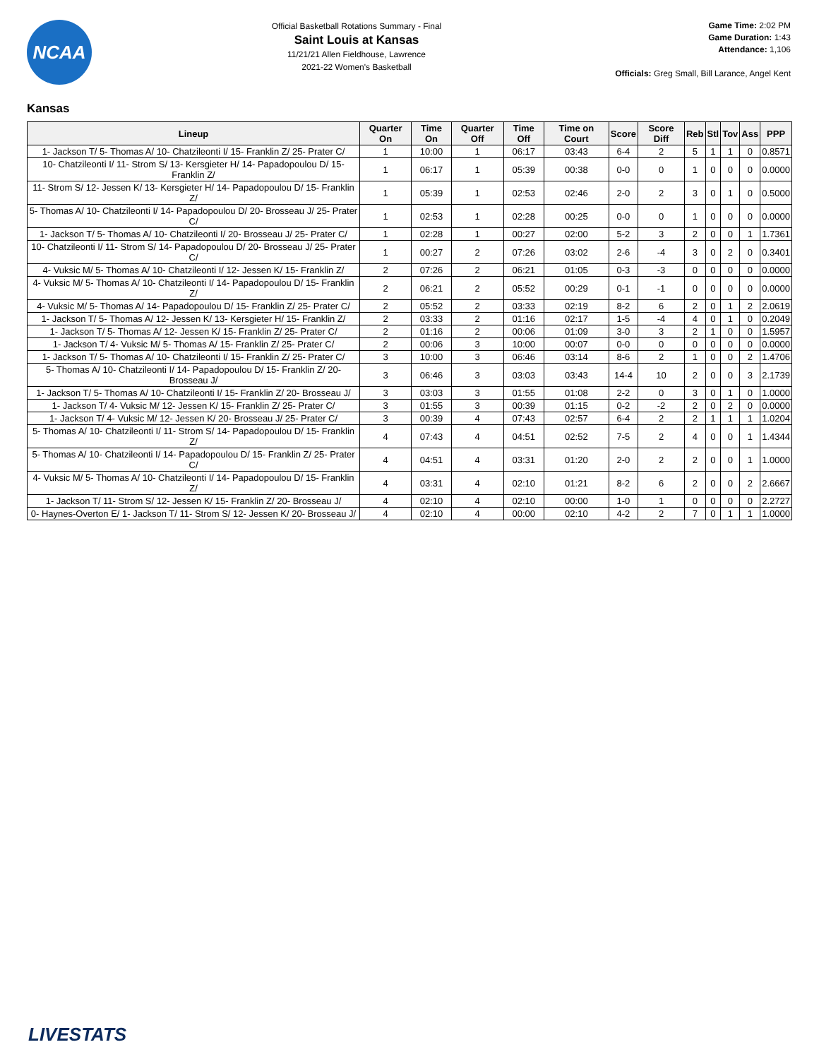NCAA
Official Basketball Rotations Summary - Final
Saint Louis at Kansas
11/21/21 Allen Fieldhouse, Lawrence
2021-22 Women's Basketball
Game Time: 2:02 PM
Game Duration: 1:43
Attendance: 1,106
Officials: Greg Small, Bill Larance, Angel Kent
Kansas
| Lineup | Quarter On | Time On | Quarter Off | Time Off | Time on Court | Score | Score Diff | Reb | Stl | Tov | Ass | PPP |
| --- | --- | --- | --- | --- | --- | --- | --- | --- | --- | --- | --- | --- |
| 1- Jackson T/ 5- Thomas A/ 10- Chatzileonti I/ 15- Franklin Z/ 25- Prater C/ | 1 | 10:00 | 1 | 06:17 | 03:43 | 6-4 | 2 | 5 | 1 | 1 | 0 | 0.8571 |
| 10- Chatzileonti I/ 11- Strom S/ 13- Kersgieter H/ 14- Papadopoulou D/ 15- Franklin Z/ | 1 | 06:17 | 1 | 05:39 | 00:38 | 0-0 | 0 | 1 | 0 | 0 | 0 | 0.0000 |
| 11- Strom S/ 12- Jessen K/ 13- Kersgieter H/ 14- Papadopoulou D/ 15- Franklin Z/ | 1 | 05:39 | 1 | 02:53 | 02:46 | 2-0 | 2 | 3 | 0 | 1 | 0 | 0.5000 |
| 5- Thomas A/ 10- Chatzileonti I/ 14- Papadopoulou D/ 20- Brosseau J/ 25- Prater C/ | 1 | 02:53 | 1 | 02:28 | 00:25 | 0-0 | 0 | 1 | 0 | 0 | 0 | 0.0000 |
| 1- Jackson T/ 5- Thomas A/ 10- Chatzileonti I/ 20- Brosseau J/ 25- Prater C/ | 1 | 02:28 | 1 | 00:27 | 02:00 | 5-2 | 3 | 2 | 0 | 0 | 1 | 1.7361 |
| 10- Chatzileonti I/ 11- Strom S/ 14- Papadopoulou D/ 20- Brosseau J/ 25- Prater C/ | 1 | 00:27 | 2 | 07:26 | 03:02 | 2-6 | -4 | 3 | 0 | 2 | 0 | 0.3401 |
| 4- Vuksic M/ 5- Thomas A/ 10- Chatzileonti I/ 12- Jessen K/ 15- Franklin Z/ | 2 | 07:26 | 2 | 06:21 | 01:05 | 0-3 | -3 | 0 | 0 | 0 | 0 | 0.0000 |
| 4- Vuksic M/ 5- Thomas A/ 10- Chatzileonti I/ 14- Papadopoulou D/ 15- Franklin Z/ | 2 | 06:21 | 2 | 05:52 | 00:29 | 0-1 | -1 | 0 | 0 | 0 | 0 | 0.0000 |
| 4- Vuksic M/ 5- Thomas A/ 14- Papadopoulou D/ 15- Franklin Z/ 25- Prater C/ | 2 | 05:52 | 2 | 03:33 | 02:19 | 8-2 | 6 | 2 | 0 | 1 | 2 | 2.0619 |
| 1- Jackson T/ 5- Thomas A/ 12- Jessen K/ 13- Kersgieter H/ 15- Franklin Z/ | 2 | 03:33 | 2 | 01:16 | 02:17 | 1-5 | -4 | 4 | 0 | 1 | 0 | 0.2049 |
| 1- Jackson T/ 5- Thomas A/ 12- Jessen K/ 15- Franklin Z/ 25- Prater C/ | 2 | 01:16 | 2 | 00:06 | 01:09 | 3-0 | 3 | 2 | 1 | 0 | 0 | 1.5957 |
| 1- Jackson T/ 4- Vuksic M/ 5- Thomas A/ 15- Franklin Z/ 25- Prater C/ | 2 | 00:06 | 3 | 10:00 | 00:07 | 0-0 | 0 | 0 | 0 | 0 | 0 | 0.0000 |
| 1- Jackson T/ 5- Thomas A/ 10- Chatzileonti I/ 15- Franklin Z/ 25- Prater C/ | 3 | 10:00 | 3 | 06:46 | 03:14 | 8-6 | 2 | 1 | 0 | 0 | 2 | 1.4706 |
| 5- Thomas A/ 10- Chatzileonti I/ 14- Papadopoulou D/ 15- Franklin Z/ 20- Brosseau J/ | 3 | 06:46 | 3 | 03:03 | 03:43 | 14-4 | 10 | 2 | 0 | 0 | 3 | 2.1739 |
| 1- Jackson T/ 5- Thomas A/ 10- Chatzileonti I/ 15- Franklin Z/ 20- Brosseau J/ | 3 | 03:03 | 3 | 01:55 | 01:08 | 2-2 | 0 | 3 | 0 | 1 | 0 | 1.0000 |
| 1- Jackson T/ 4- Vuksic M/ 12- Jessen K/ 15- Franklin Z/ 25- Prater C/ | 3 | 01:55 | 3 | 00:39 | 01:15 | 0-2 | -2 | 2 | 0 | 2 | 0 | 0.0000 |
| 1- Jackson T/ 4- Vuksic M/ 12- Jessen K/ 20- Brosseau J/ 25- Prater C/ | 3 | 00:39 | 4 | 07:43 | 02:57 | 6-4 | 2 | 2 | 1 | 1 | 1 | 1.0204 |
| 5- Thomas A/ 10- Chatzileonti I/ 11- Strom S/ 14- Papadopoulou D/ 15- Franklin Z/ | 4 | 07:43 | 4 | 04:51 | 02:52 | 7-5 | 2 | 4 | 0 | 0 | 1 | 1.4344 |
| 5- Thomas A/ 10- Chatzileonti I/ 14- Papadopoulou D/ 15- Franklin Z/ 25- Prater C/ | 4 | 04:51 | 4 | 03:31 | 01:20 | 2-0 | 2 | 2 | 0 | 0 | 1 | 1.0000 |
| 4- Vuksic M/ 5- Thomas A/ 10- Chatzileonti I/ 14- Papadopoulou D/ 15- Franklin Z/ | 4 | 03:31 | 4 | 02:10 | 01:21 | 8-2 | 6 | 2 | 0 | 0 | 2 | 2.6667 |
| 1- Jackson T/ 11- Strom S/ 12- Jessen K/ 15- Franklin Z/ 20- Brosseau J/ | 4 | 02:10 | 4 | 02:10 | 00:00 | 1-0 | 1 | 0 | 0 | 0 | 0 | 2.2727 |
| 0- Haynes-Overton E/ 1- Jackson T/ 11- Strom S/ 12- Jessen K/ 20- Brosseau J/ | 4 | 02:10 | 4 | 00:00 | 02:10 | 4-2 | 2 | 7 | 0 | 1 | 1 | 1.0000 |
LIVESTATS